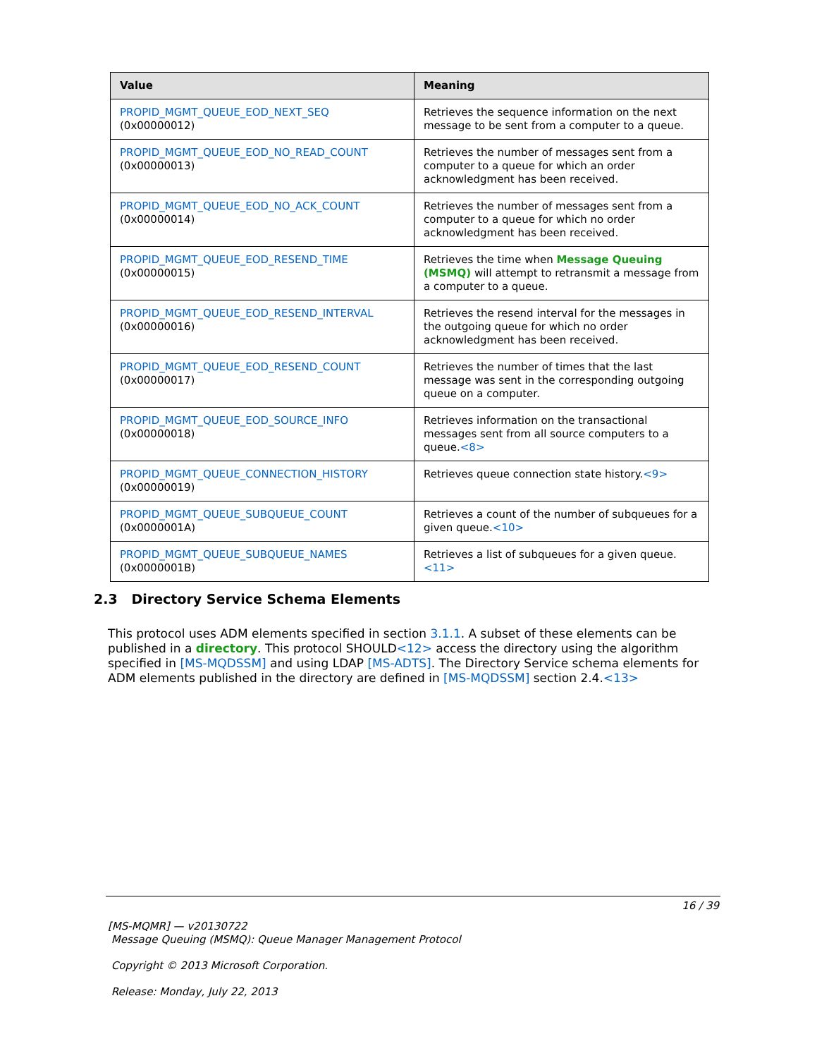| Value | Meaning |
| --- | --- |
| PROPID_MGMT_QUEUE_EOD_NEXT_SEQ (0x00000012) | Retrieves the sequence information on the next message to be sent from a computer to a queue. |
| PROPID_MGMT_QUEUE_EOD_NO_READ_COUNT (0x00000013) | Retrieves the number of messages sent from a computer to a queue for which an order acknowledgment has been received. |
| PROPID_MGMT_QUEUE_EOD_NO_ACK_COUNT (0x00000014) | Retrieves the number of messages sent from a computer to a queue for which no order acknowledgment has been received. |
| PROPID_MGMT_QUEUE_EOD_RESEND_TIME (0x00000015) | Retrieves the time when Message Queuing (MSMQ) will attempt to retransmit a message from a computer to a queue. |
| PROPID_MGMT_QUEUE_EOD_RESEND_INTERVAL (0x00000016) | Retrieves the resend interval for the messages in the outgoing queue for which no order acknowledgment has been received. |
| PROPID_MGMT_QUEUE_EOD_RESEND_COUNT (0x00000017) | Retrieves the number of times that the last message was sent in the corresponding outgoing queue on a computer. |
| PROPID_MGMT_QUEUE_EOD_SOURCE_INFO (0x00000018) | Retrieves information on the transactional messages sent from all source computers to a queue. <8> |
| PROPID_MGMT_QUEUE_CONNECTION_HISTORY (0x00000019) | Retrieves queue connection state history. <9> |
| PROPID_MGMT_QUEUE_SUBQUEUE_COUNT (0x0000001A) | Retrieves a count of the number of subqueues for a given queue. <10> |
| PROPID_MGMT_QUEUE_SUBQUEUE_NAMES (0x0000001B) | Retrieves a list of subqueues for a given queue. <11> |
2.3 Directory Service Schema Elements
This protocol uses ADM elements specified in section 3.1.1. A subset of these elements can be published in a directory. This protocol SHOULD<12> access the directory using the algorithm specified in [MS-MQDSSM] and using LDAP [MS-ADTS]. The Directory Service schema elements for ADM elements published in the directory are defined in [MS-MQDSSM] section 2.4.<13>
16 / 39
[MS-MQMR] — v20130722
Message Queuing (MSMQ): Queue Manager Management Protocol
Copyright © 2013 Microsoft Corporation.
Release: Monday, July 22, 2013